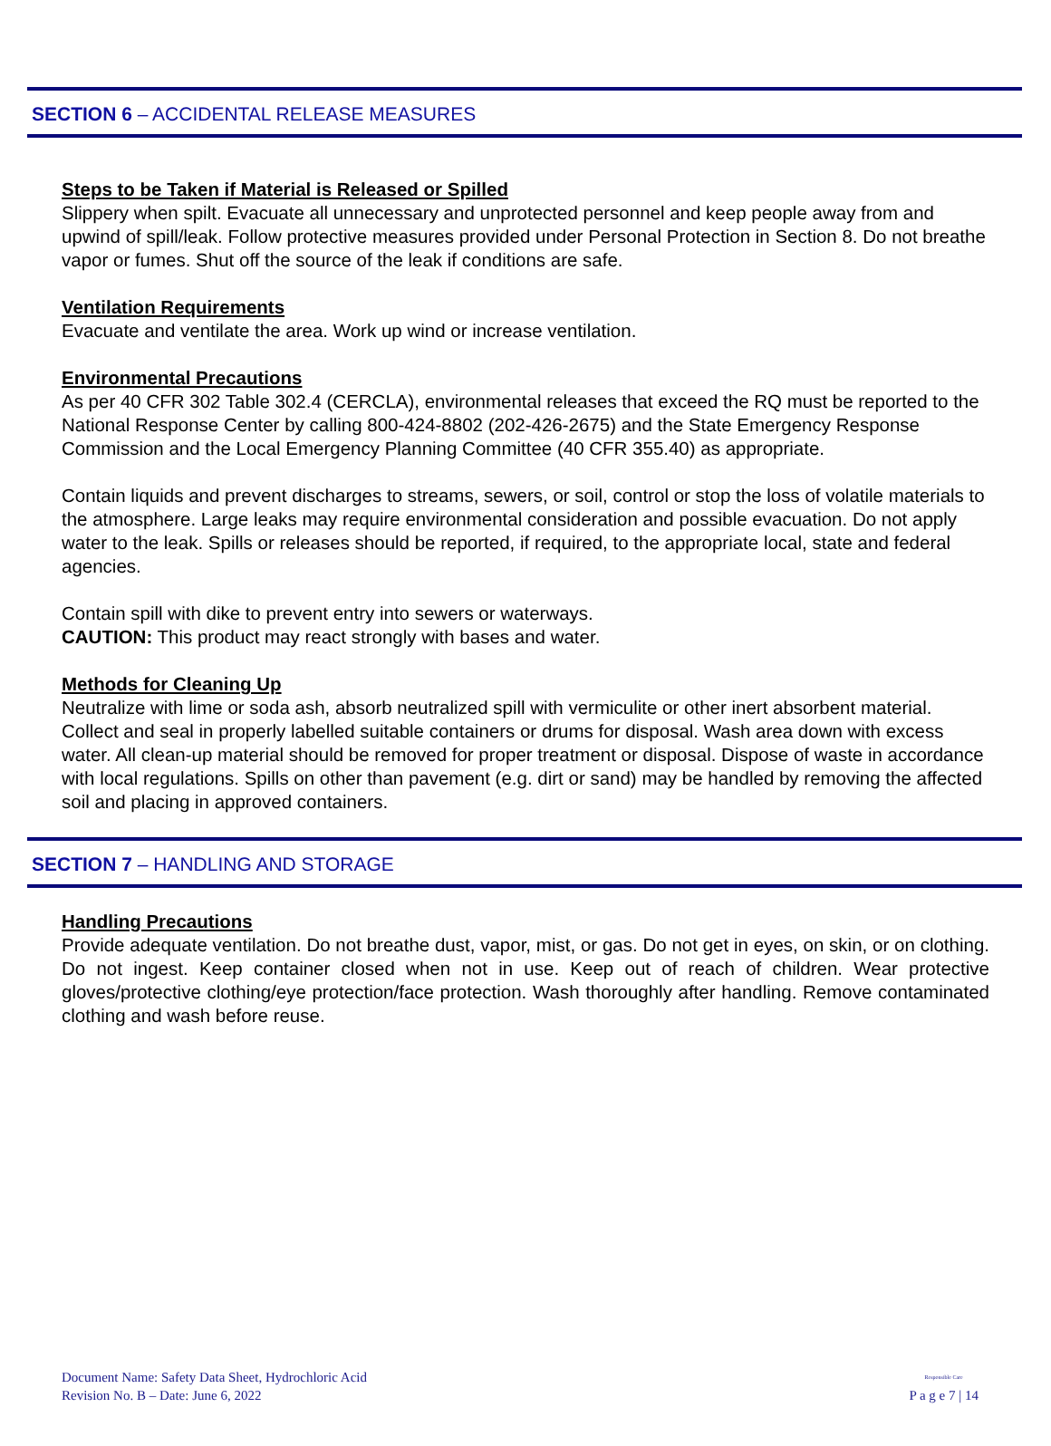SECTION 6 – ACCIDENTAL RELEASE MEASURES
Steps to be Taken if Material is Released or Spilled
Slippery when spilt. Evacuate all unnecessary and unprotected personnel and keep people away from and upwind of spill/leak. Follow protective measures provided under Personal Protection in Section 8. Do not breathe vapor or fumes. Shut off the source of the leak if conditions are safe.
Ventilation Requirements
Evacuate and ventilate the area. Work up wind or increase ventilation.
Environmental Precautions
As per 40 CFR 302 Table 302.4 (CERCLA), environmental releases that exceed the RQ must be reported to the National Response Center by calling 800-424-8802 (202-426-2675) and the State Emergency Response Commission and the Local Emergency Planning Committee (40 CFR 355.40) as appropriate.
Contain liquids and prevent discharges to streams, sewers, or soil, control or stop the loss of volatile materials to the atmosphere. Large leaks may require environmental consideration and possible evacuation. Do not apply water to the leak. Spills or releases should be reported, if required, to the appropriate local, state and federal agencies.
Contain spill with dike to prevent entry into sewers or waterways.
CAUTION: This product may react strongly with bases and water.
Methods for Cleaning Up
Neutralize with lime or soda ash, absorb neutralized spill with vermiculite or other inert absorbent material. Collect and seal in properly labelled suitable containers or drums for disposal. Wash area down with excess water. All clean-up material should be removed for proper treatment or disposal. Dispose of waste in accordance with local regulations. Spills on other than pavement (e.g. dirt or sand) may be handled by removing the affected soil and placing in approved containers.
SECTION 7 – HANDLING AND STORAGE
Handling Precautions
Provide adequate ventilation. Do not breathe dust, vapor, mist, or gas. Do not get in eyes, on skin, or on clothing. Do not ingest. Keep container closed when not in use. Keep out of reach of children. Wear protective gloves/protective clothing/eye protection/face protection. Wash thoroughly after handling. Remove contaminated clothing and wash before reuse.
Document Name: Safety Data Sheet, Hydrochloric Acid
Revision No. B – Date: June 6, 2022
Responsible Care
P a g e 7 | 14